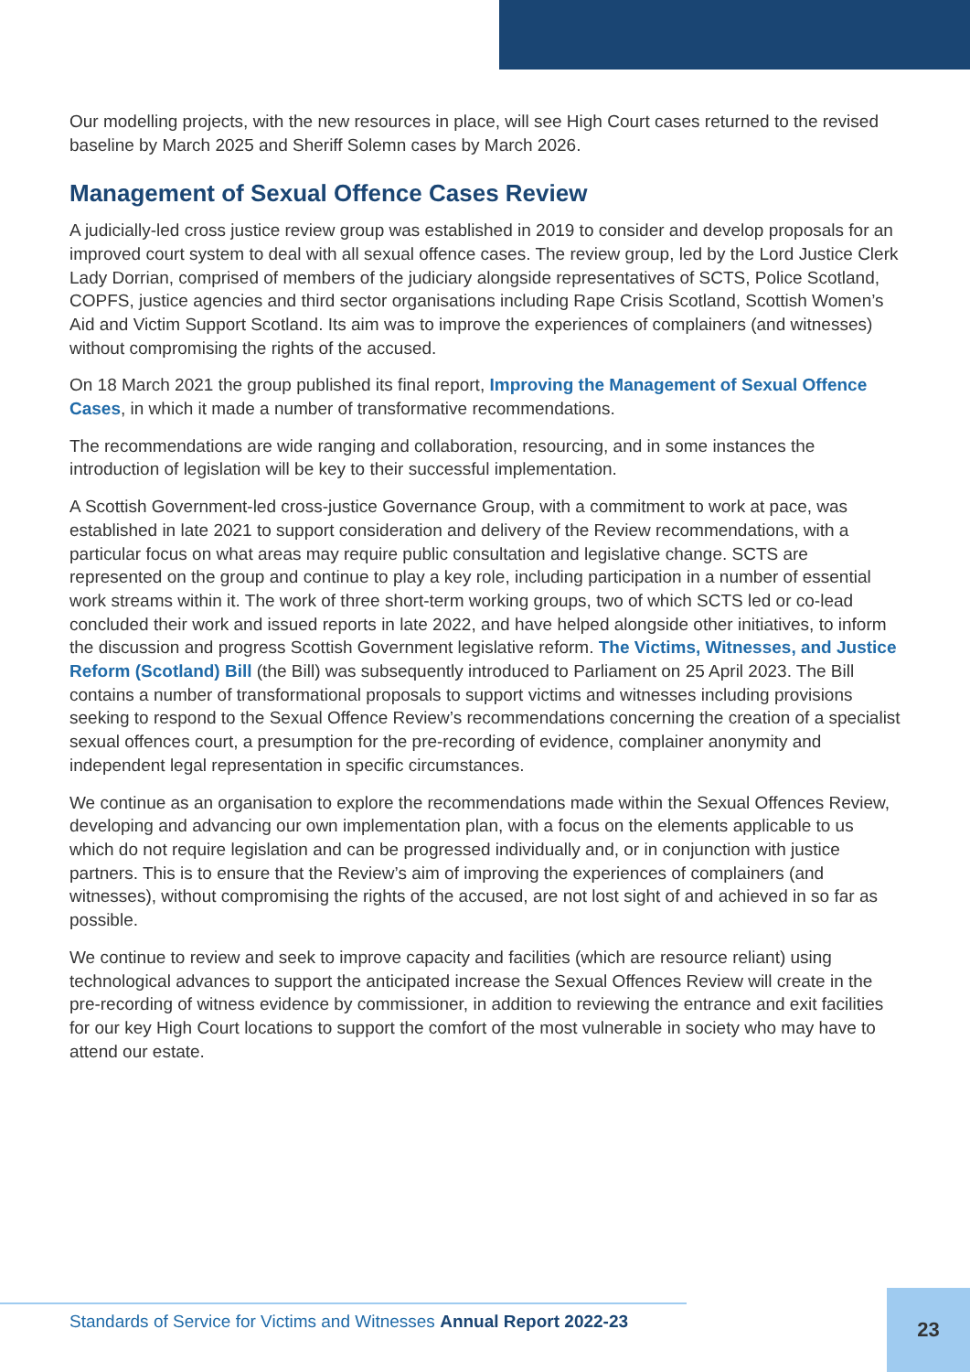Our modelling projects, with the new resources in place, will see High Court cases returned to the revised baseline by March 2025 and Sheriff Solemn cases by March 2026.
Management of Sexual Offence Cases Review
A judicially-led cross justice review group was established in 2019 to consider and develop proposals for an improved court system to deal with all sexual offence cases. The review group, led by the Lord Justice Clerk Lady Dorrian, comprised of members of the judiciary alongside representatives of SCTS, Police Scotland, COPFS, justice agencies and third sector organisations including Rape Crisis Scotland, Scottish Women’s Aid and Victim Support Scotland. Its aim was to improve the experiences of complainers (and witnesses) without compromising the rights of the accused.
On 18 March 2021 the group published its final report, Improving the Management of Sexual Offence Cases, in which it made a number of transformative recommendations.
The recommendations are wide ranging and collaboration, resourcing, and in some instances the introduction of legislation will be key to their successful implementation.
A Scottish Government-led cross-justice Governance Group, with a commitment to work at pace, was established in late 2021 to support consideration and delivery of the Review recommendations, with a particular focus on what areas may require public consultation and legislative change. SCTS are represented on the group and continue to play a key role, including participation in a number of essential work streams within it. The work of three short-term working groups, two of which SCTS led or co-lead concluded their work and issued reports in late 2022, and have helped alongside other initiatives, to inform the discussion and progress Scottish Government legislative reform. The Victims, Witnesses, and Justice Reform (Scotland) Bill (the Bill) was subsequently introduced to Parliament on 25 April 2023. The Bill contains a number of transformational proposals to support victims and witnesses including provisions seeking to respond to the Sexual Offence Review’s recommendations concerning the creation of a specialist sexual offences court, a presumption for the pre-recording of evidence, complainer anonymity and independent legal representation in specific circumstances.
We continue as an organisation to explore the recommendations made within the Sexual Offences Review, developing and advancing our own implementation plan, with a focus on the elements applicable to us which do not require legislation and can be progressed individually and, or in conjunction with justice partners. This is to ensure that the Review’s aim of improving the experiences of complainers (and witnesses), without compromising the rights of the accused, are not lost sight of and achieved in so far as possible.
We continue to review and seek to improve capacity and facilities (which are resource reliant) using technological advances to support the anticipated increase the Sexual Offences Review will create in the pre-recording of witness evidence by commissioner, in addition to reviewing the entrance and exit facilities for our key High Court locations to support the comfort of the most vulnerable in society who may have to attend our estate.
Standards of Service for Victims and Witnesses Annual Report 2022-23
23